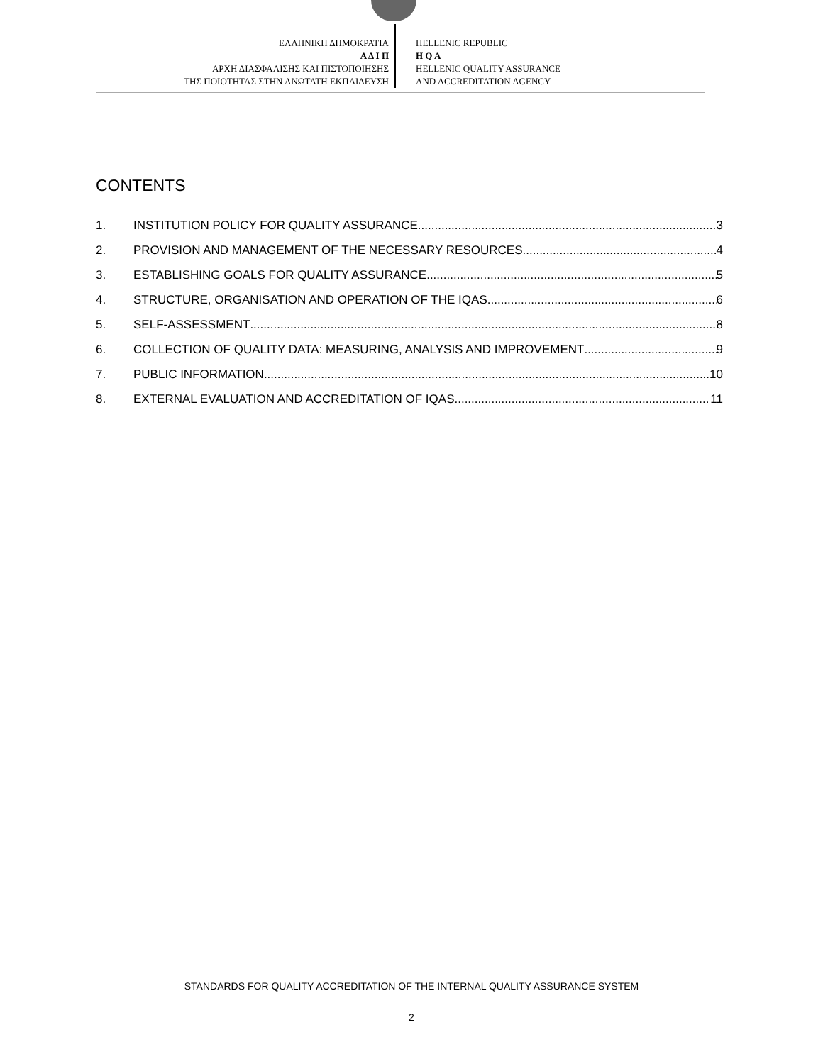ΕΛΛΗΝΙΚΗ ΔΗΜΟΚΡΑΤΙΑ
Α Δ Ι Π
ΑΡΧΗ ΔΙΑΣΦΑΛΙΣΗΣ ΚΑΙ ΠΙΣΤΟΠΟΙΗΣΗΣ
ΤΗΣ ΠΟΙΟΤΗΤΑΣ ΣΤΗΝ ΑΝΩΤΑΤΗ ΕΚΠΑΙΔΕΥΣΗ
HELLENIC REPUBLIC
H Q A
HELLENIC QUALITY ASSURANCE
AND ACCREDITATION AGENCY
CONTENTS
1. INSTITUTION POLICY FOR QUALITY ASSURANCE 3
2. PROVISION AND MANAGEMENT OF THE NECESSARY RESOURCES 4
3. ESTABLISHING GOALS FOR QUALITY ASSURANCE 5
4. STRUCTURE, ORGANISATION AND OPERATION OF THE IQAS 6
5. SELF-ASSESSMENT 8
6. COLLECTION OF QUALITY DATA: MEASURING, ANALYSIS AND IMPROVEMENT 9
7. PUBLIC INFORMATION 10
8. EXTERNAL EVALUATION AND ACCREDITATION OF IQAS 11
STANDARDS FOR QUALITY ACCREDITATION OF THE INTERNAL QUALITY ASSURANCE SYSTEM
2